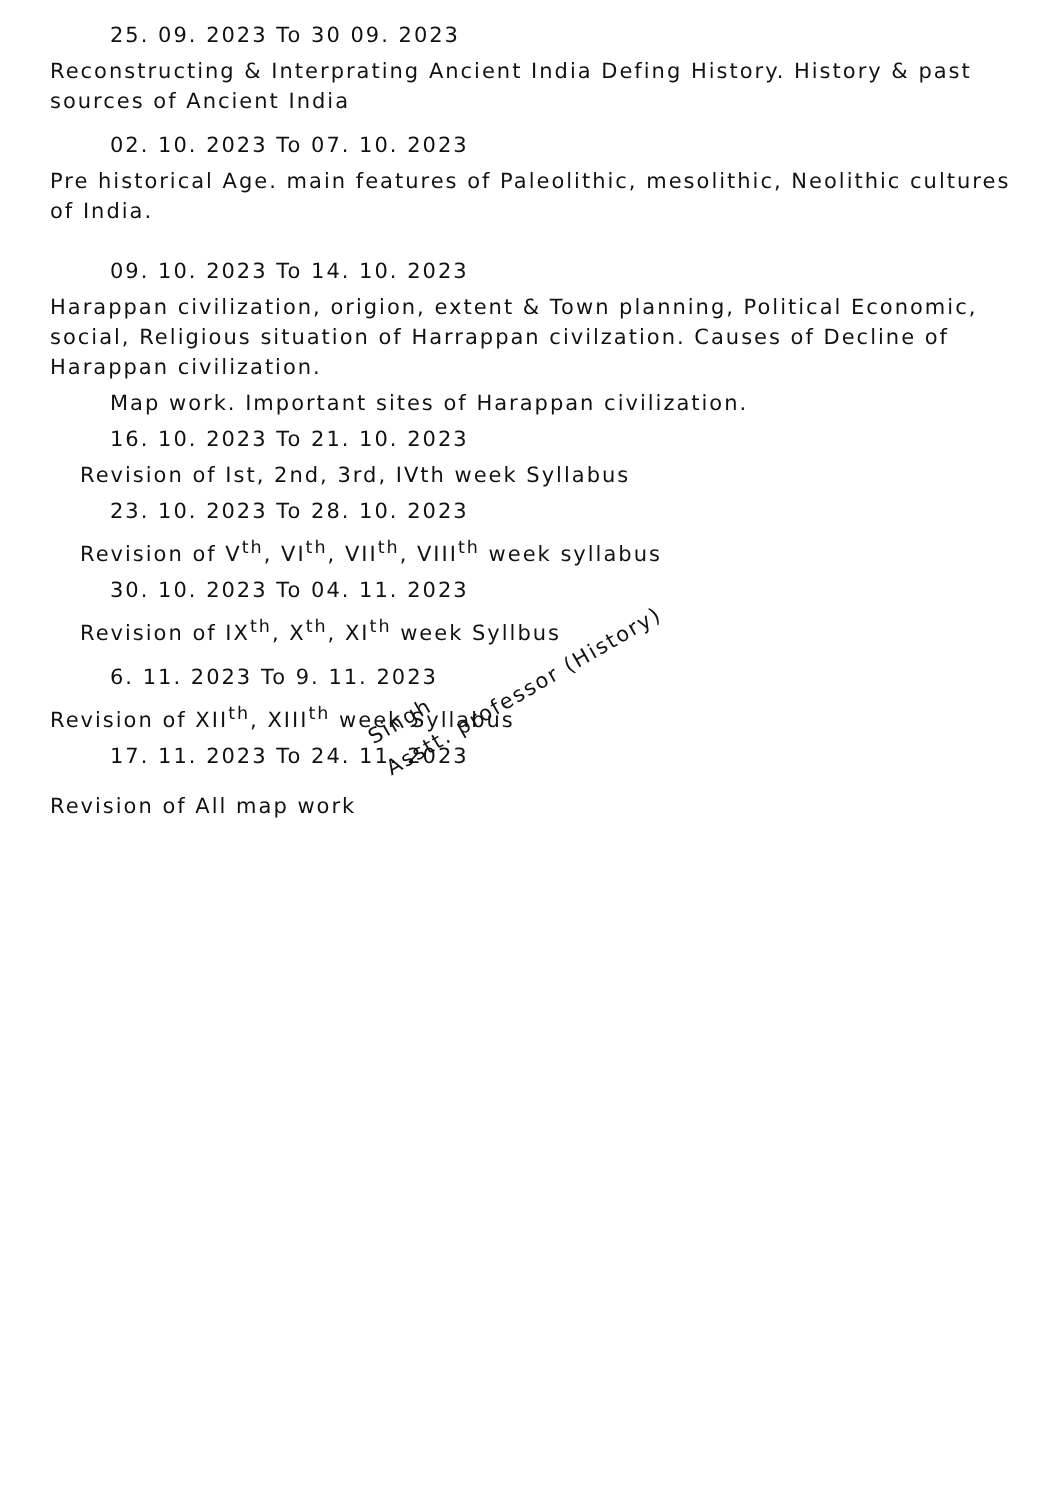25. 09. 2023 To 30 09. 2023
Reconstructing & Interprating Ancient India Defing History. History & past sources of Ancient India
02. 10. 2023 To 07. 10. 2023
Pre historical Age. main features of Paleolithic, mesolithic, Neolithic cultures of India.
09. 10. 2023 To 14. 10. 2023
Harappan civilization, origion, extent & Town planning, Political Economic, social, Religious situation of Harrappan civilzation. Causes of Decline of Harappan civilization.
Map work. Important sites of Harappan civilization.
16. 10. 2023 To 21. 10. 2023
Revision of Ist, 2nd, 3rd, IVth week Syllabus
23. 10. 2023 To 28. 10. 2023
Revision of V<sup>th</sup>, VI<sup>th</sup>, VII<sup>th</sup>, VIII<sup>th</sup> week syllabus
30. 10. 2023 To 04. 11. 2023
Revision of IX<sup>th</sup>, X<sup>th</sup>, XI<sup>th</sup> week Syllbus
6. 11. 2023 To 9. 11. 2023
Revision of XII<sup>th</sup>, XIII<sup>th</sup> week Syllabus
17. 11. 2023 To 24. 11. 2023
Revision of All map work
Singh
Asstt. professor (History)